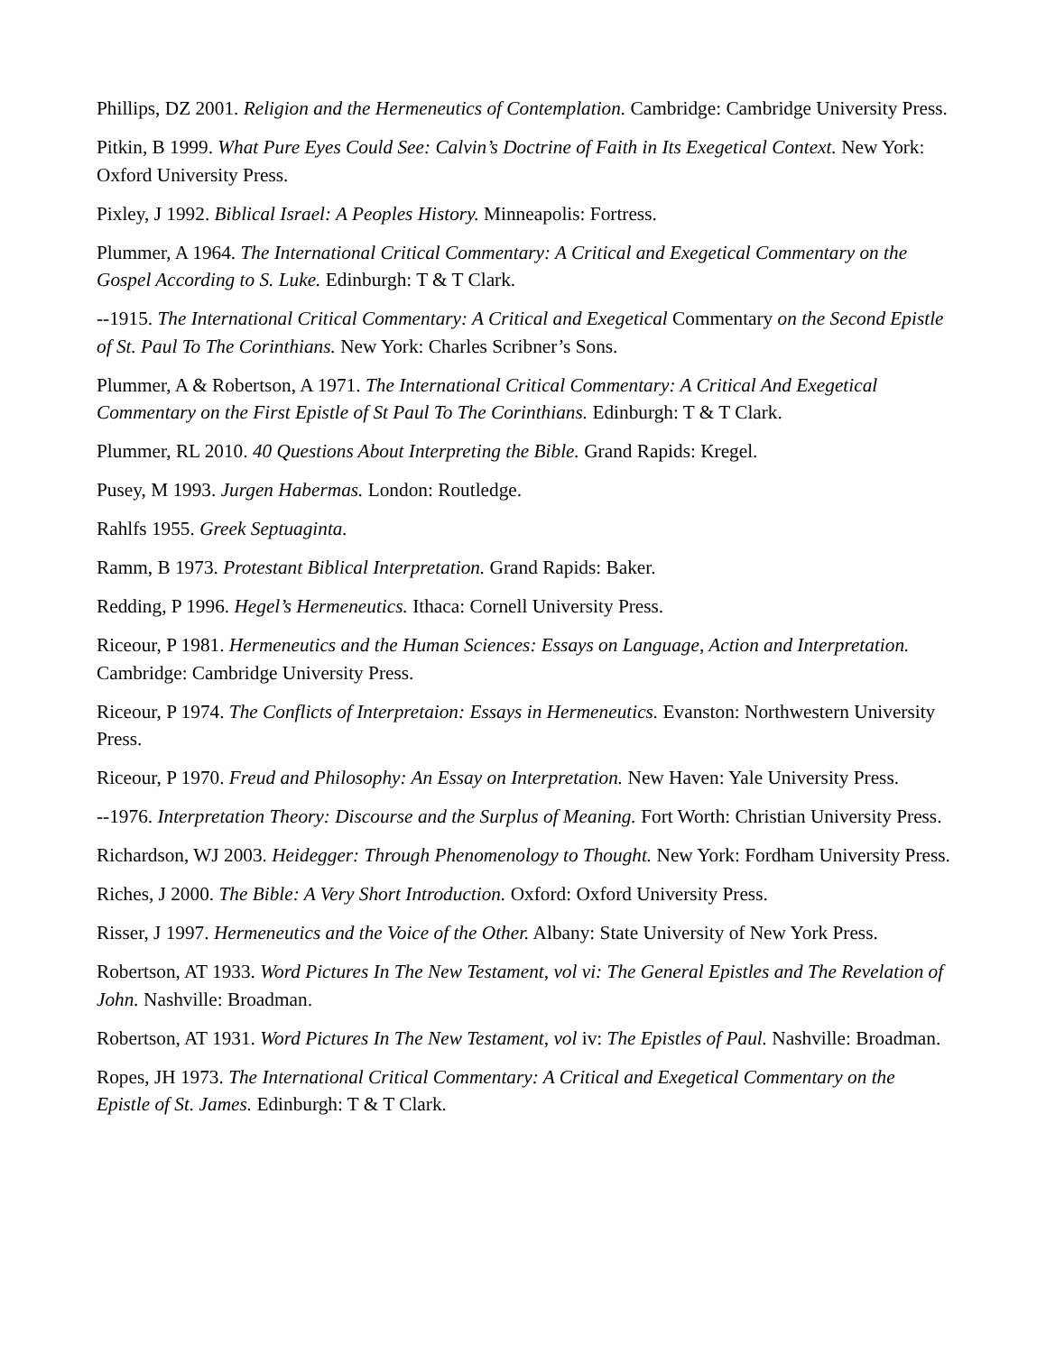Phillips, DZ 2001. Religion and the Hermeneutics of Contemplation. Cambridge: Cambridge University Press.
Pitkin, B 1999. What Pure Eyes Could See: Calvin’s Doctrine of Faith in Its Exegetical Context. New York: Oxford University Press.
Pixley, J 1992. Biblical Israel: A Peoples History. Minneapolis: Fortress.
Plummer, A 1964. The International Critical Commentary: A Critical and Exegetical Commentary on the Gospel According to S. Luke. Edinburgh: T & T Clark.
--1915. The International Critical Commentary: A Critical and Exegetical Commentary on the Second Epistle of St. Paul To The Corinthians. New York: Charles Scribner’s Sons.
Plummer, A & Robertson, A 1971. The International Critical Commentary: A Critical And Exegetical Commentary on the First Epistle of St Paul To The Corinthians. Edinburgh: T & T Clark.
Plummer, RL 2010. 40 Questions About Interpreting the Bible. Grand Rapids: Kregel.
Pusey, M 1993. Jurgen Habermas. London: Routledge.
Rahlfs 1955. Greek Septuaginta.
Ramm, B 1973. Protestant Biblical Interpretation. Grand Rapids: Baker.
Redding, P 1996. Hegel’s Hermeneutics. Ithaca: Cornell University Press.
Riceour, P 1981. Hermeneutics and the Human Sciences: Essays on Language, Action and Interpretation. Cambridge: Cambridge University Press.
Riceour, P 1974. The Conflicts of Interpretaion: Essays in Hermeneutics. Evanston: Northwestern University Press.
Riceour, P 1970. Freud and Philosophy: An Essay on Interpretation. New Haven: Yale University Press.
--1976. Interpretation Theory: Discourse and the Surplus of Meaning. Fort Worth: Christian University Press.
Richardson, WJ 2003. Heidegger: Through Phenomenology to Thought. New York: Fordham University Press.
Riches, J 2000. The Bible: A Very Short Introduction. Oxford: Oxford University Press.
Risser, J 1997. Hermeneutics and the Voice of the Other. Albany: State University of New York Press.
Robertson, AT 1933. Word Pictures In The New Testament, vol vi: The General Epistles and The Revelation of John. Nashville: Broadman.
Robertson, AT 1931. Word Pictures In The New Testament, vol iv: The Epistles of Paul. Nashville: Broadman.
Ropes, JH 1973. The International Critical Commentary: A Critical and Exegetical Commentary on the Epistle of St. James. Edinburgh: T & T Clark.